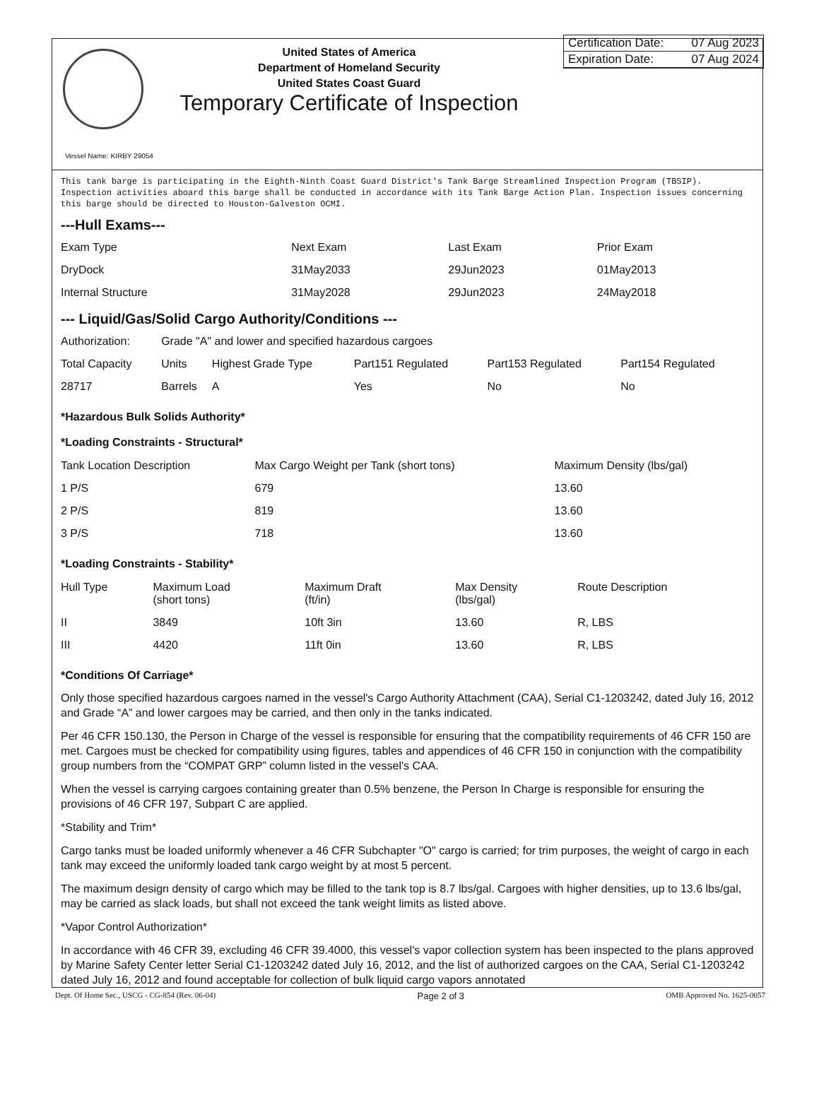United States of America
Department of Homeland Security
United States Coast Guard
Temporary Certificate of Inspection
Certification Date: 07 Aug 2023
Expiration Date: 07 Aug 2024
Vessel Name: KIRBY 29054
This tank barge is participating in the Eighth-Ninth Coast Guard District's Tank Barge Streamlined Inspection Program (TBSIP). Inspection activities aboard this barge shall be conducted in accordance with its Tank Barge Action Plan. Inspection issues concerning this barge should be directed to Houston-Galveston OCMI.
---Hull Exams---
| Exam Type | Next Exam | Last Exam | Prior Exam |
| --- | --- | --- | --- |
| DryDock | 31May2033 | 29Jun2023 | 01May2013 |
| Internal Structure | 31May2028 | 29Jun2023 | 24May2018 |
--- Liquid/Gas/Solid Cargo Authority/Conditions ---
| Authorization: | Grade "A" and lower and specified hazardous cargoes | | | | |
| Total Capacity | Units | Highest Grade Type | Part151 Regulated | Part153 Regulated | Part154 Regulated |
| 28717 | Barrels | A | Yes | No | No |
*Hazardous Bulk Solids Authority*
*Loading Constraints - Structural*
| Tank Location Description | Max Cargo Weight per Tank (short tons) | Maximum Density (lbs/gal) |
| --- | --- | --- |
| 1 P/S | 679 | 13.60 |
| 2 P/S | 819 | 13.60 |
| 3 P/S | 718 | 13.60 |
*Loading Constraints - Stability*
| Hull Type | Maximum Load (short tons) | Maximum Draft (ft/in) | Max Density (lbs/gal) | Route Description |
| --- | --- | --- | --- | --- |
| II | 3849 | 10ft 3in | 13.60 | R, LBS |
| III | 4420 | 11ft 0in | 13.60 | R, LBS |
*Conditions Of Carriage*
Only those specified hazardous cargoes named in the vessel's Cargo Authority Attachment (CAA), Serial C1-1203242, dated July 16, 2012 and Grade “A” and lower cargoes may be carried, and then only in the tanks indicated.
Per 46 CFR 150.130, the Person in Charge of the vessel is responsible for ensuring that the compatibility requirements of 46 CFR 150 are met. Cargoes must be checked for compatibility using figures, tables and appendices of 46 CFR 150 in conjunction with the compatibility group numbers from the “COMPAT GRP” column listed in the vessel's CAA.
When the vessel is carrying cargoes containing greater than 0.5% benzene, the Person In Charge is responsible for ensuring the provisions of 46 CFR 197, Subpart C are applied.
*Stability and Trim*
Cargo tanks must be loaded uniformly whenever a 46 CFR Subchapter "O" cargo is carried; for trim purposes, the weight of cargo in each tank may exceed the uniformly loaded tank cargo weight by at most 5 percent.
The maximum design density of cargo which may be filled to the tank top is 8.7 lbs/gal. Cargoes with higher densities, up to 13.6 lbs/gal, may be carried as slack loads, but shall not exceed the tank weight limits as listed above.
*Vapor Control Authorization*
In accordance with 46 CFR 39, excluding 46 CFR 39.4000, this vessel's vapor collection system has been inspected to the plans approved by Marine Safety Center letter Serial C1-1203242 dated July 16, 2012, and the list of authorized cargoes on the CAA, Serial C1-1203242 dated July 16, 2012 and found acceptable for collection of bulk liquid cargo vapors annotated
Dept. Of Home Sec., USCG - CG-854 (Rev. 06-04) Page 2 of 3 OMB Approved No. 1625-0057